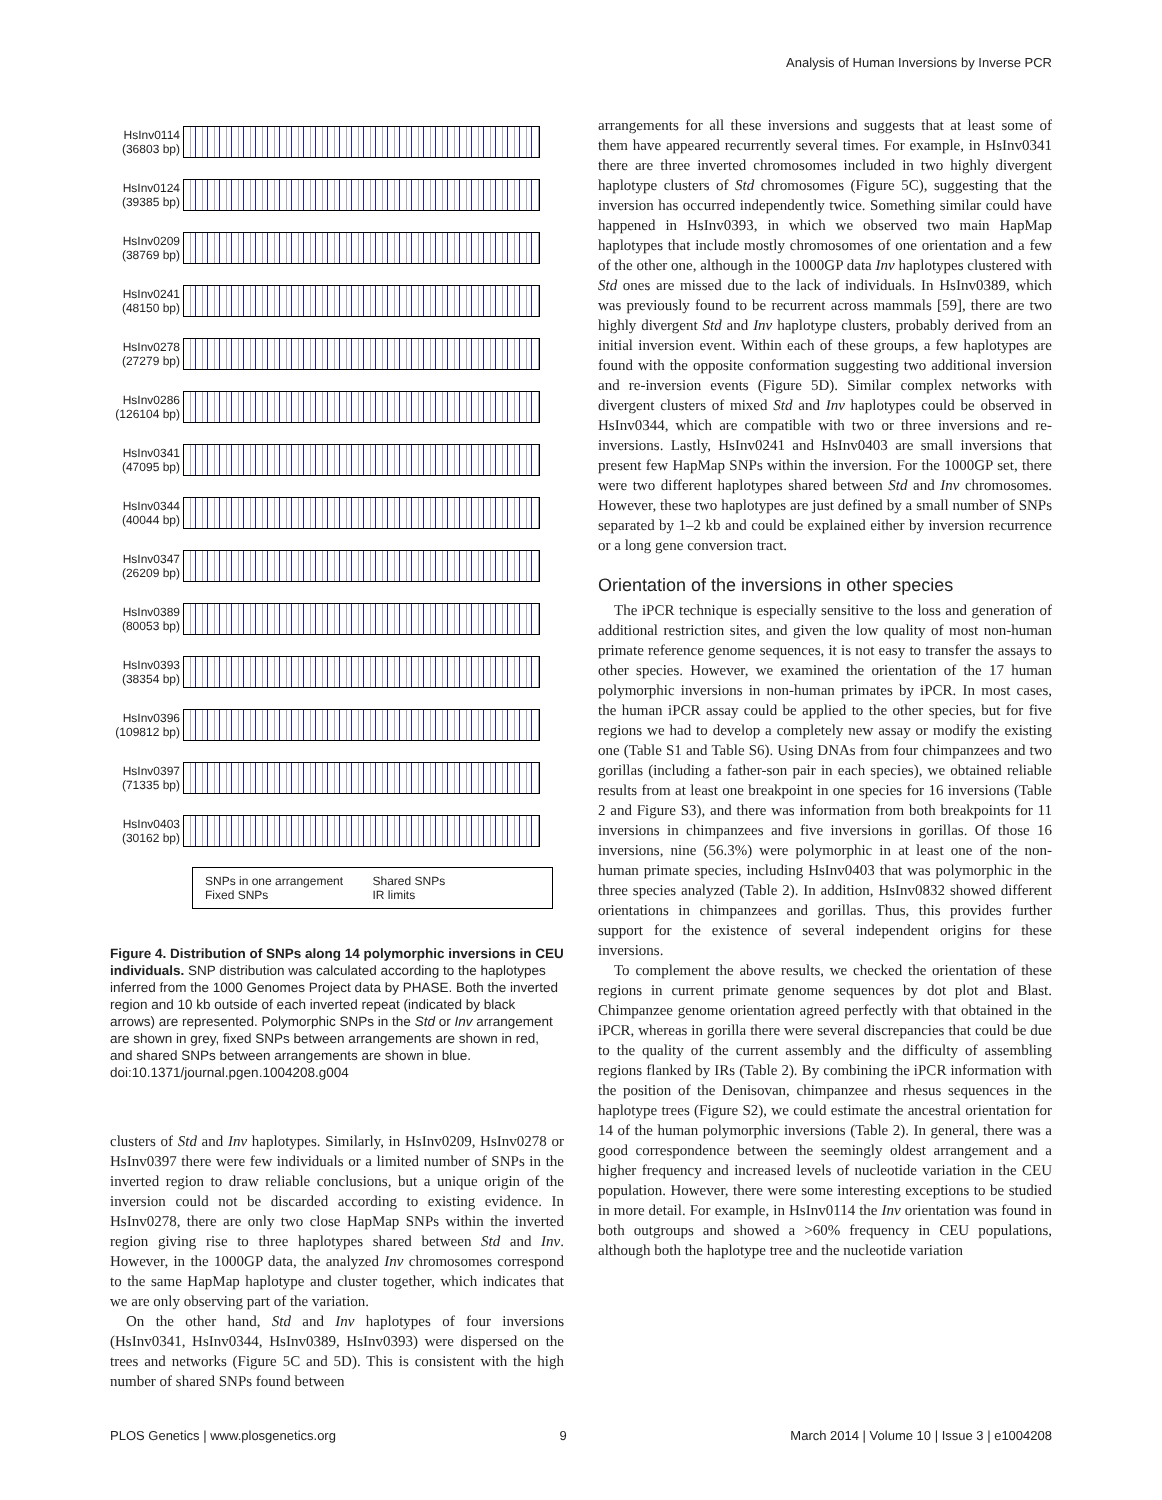Analysis of Human Inversions by Inverse PCR
HsInv0114 (36803 bp)
HsInv0124 (39385 bp)
HsInv0209 (38769 bp)
HsInv0241 (48150 bp)
HsInv0278 (27279 bp)
HsInv0286 (126104 bp)
HsInv0341 (47095 bp)
HsInv0344 (40044 bp)
HsInv0347 (26209 bp)
HsInv0389 (80053 bp)
HsInv0393 (38354 bp)
HsInv0396 (109812 bp)
HsInv0397 (71335 bp)
HsInv0403 (30162 bp)
SNPs in one arrangement Shared SNPs Fixed SNPs IR limits
Figure 4. Distribution of SNPs along 14 polymorphic inversions in CEU individuals. SNP distribution was calculated according to the haplotypes inferred from the 1000 Genomes Project data by PHASE. Both the inverted region and 10 kb outside of each inverted repeat (indicated by black arrows) are represented. Polymorphic SNPs in the Std or Inv arrangement are shown in grey, fixed SNPs between arrangements are shown in red, and shared SNPs between arrangements are shown in blue.
doi:10.1371/journal.pgen.1004208.g004
clusters of Std and Inv haplotypes. Similarly, in HsInv0209, HsInv0278 or HsInv0397 there were few individuals or a limited number of SNPs in the inverted region to draw reliable conclusions, but a unique origin of the inversion could not be discarded according to existing evidence. In HsInv0278, there are only two close HapMap SNPs within the inverted region giving rise to three haplotypes shared between Std and Inv. However, in the 1000GP data, the analyzed Inv chromosomes correspond to the same HapMap haplotype and cluster together, which indicates that we are only observing part of the variation.
On the other hand, Std and Inv haplotypes of four inversions (HsInv0341, HsInv0344, HsInv0389, HsInv0393) were dispersed on the trees and networks (Figure 5C and 5D). This is consistent with the high number of shared SNPs found between
arrangements for all these inversions and suggests that at least some of them have appeared recurrently several times. For example, in HsInv0341 there are three inverted chromosomes included in two highly divergent haplotype clusters of Std chromosomes (Figure 5C), suggesting that the inversion has occurred independently twice. Something similar could have happened in HsInv0393, in which we observed two main HapMap haplotypes that include mostly chromosomes of one orientation and a few of the other one, although in the 1000GP data Inv haplotypes clustered with Std ones are missed due to the lack of individuals. In HsInv0389, which was previously found to be recurrent across mammals [59], there are two highly divergent Std and Inv haplotype clusters, probably derived from an initial inversion event. Within each of these groups, a few haplotypes are found with the opposite conformation suggesting two additional inversion and re-inversion events (Figure 5D). Similar complex networks with divergent clusters of mixed Std and Inv haplotypes could be observed in HsInv0344, which are compatible with two or three inversions and re-inversions. Lastly, HsInv0241 and HsInv0403 are small inversions that present few HapMap SNPs within the inversion. For the 1000GP set, there were two different haplotypes shared between Std and Inv chromosomes. However, these two haplotypes are just defined by a small number of SNPs separated by 1–2 kb and could be explained either by inversion recurrence or a long gene conversion tract.
Orientation of the inversions in other species
The iPCR technique is especially sensitive to the loss and generation of additional restriction sites, and given the low quality of most non-human primate reference genome sequences, it is not easy to transfer the assays to other species. However, we examined the orientation of the 17 human polymorphic inversions in non-human primates by iPCR. In most cases, the human iPCR assay could be applied to the other species, but for five regions we had to develop a completely new assay or modify the existing one (Table S1 and Table S6). Using DNAs from four chimpanzees and two gorillas (including a father-son pair in each species), we obtained reliable results from at least one breakpoint in one species for 16 inversions (Table 2 and Figure S3), and there was information from both breakpoints for 11 inversions in chimpanzees and five inversions in gorillas. Of those 16 inversions, nine (56.3%) were polymorphic in at least one of the non-human primate species, including HsInv0403 that was polymorphic in the three species analyzed (Table 2). In addition, HsInv0832 showed different orientations in chimpanzees and gorillas. Thus, this provides further support for the existence of several independent origins for these inversions.
To complement the above results, we checked the orientation of these regions in current primate genome sequences by dot plot and Blast. Chimpanzee genome orientation agreed perfectly with that obtained in the iPCR, whereas in gorilla there were several discrepancies that could be due to the quality of the current assembly and the difficulty of assembling regions flanked by IRs (Table 2). By combining the iPCR information with the position of the Denisovan, chimpanzee and rhesus sequences in the haplotype trees (Figure S2), we could estimate the ancestral orientation for 14 of the human polymorphic inversions (Table 2). In general, there was a good correspondence between the seemingly oldest arrangement and a higher frequency and increased levels of nucleotide variation in the CEU population. However, there were some interesting exceptions to be studied in more detail. For example, in HsInv0114 the Inv orientation was found in both outgroups and showed a >60% frequency in CEU populations, although both the haplotype tree and the nucleotide variation
PLOS Genetics | www.plosgenetics.org 9 March 2014 | Volume 10 | Issue 3 | e1004208